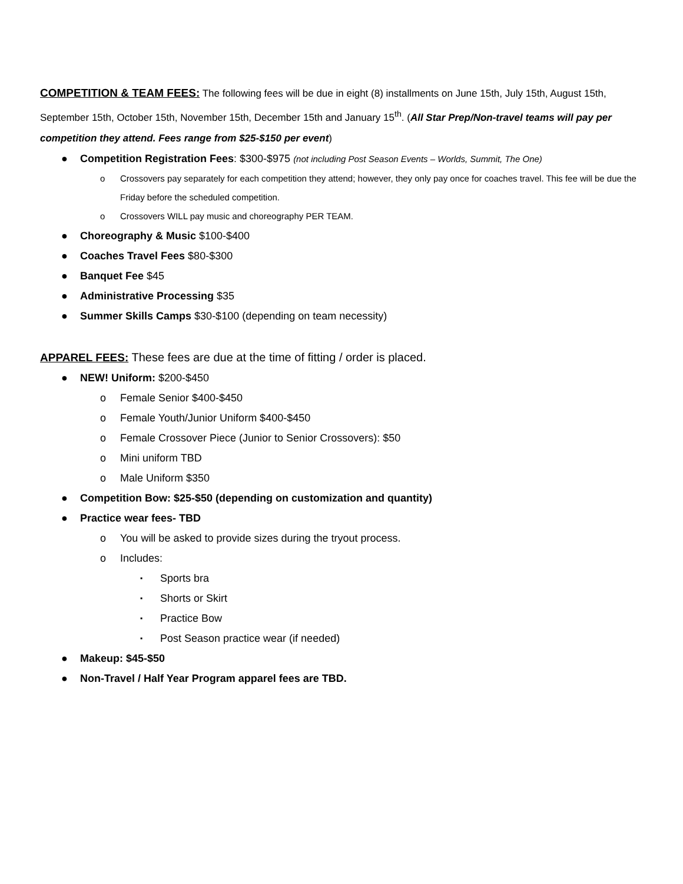COMPETITION & TEAM FEES: The following fees will be due in eight (8) installments on June 15th, July 15th, August 15th, September 15th, October 15th, November 15th, December 15th and January 15<sup>th</sup>. (All Star Prep/Non-travel teams will pay per competition they attend. Fees range from $25-$150 per event)
● Competition Registration Fees: $300-$975 (not including Post Season Events – Worlds, Summit, The One)
o Crossovers pay separately for each competition they attend; however, they only pay once for coaches travel. This fee will be due the Friday before the scheduled competition.
o Crossovers WILL pay music and choreography PER TEAM.
● Choreography & Music $100-$400
● Coaches Travel Fees $80-$300
● Banquet Fee $45
● Administrative Processing $35
● Summer Skills Camps $30-$100 (depending on team necessity)
APPAREL FEES: These fees are due at the time of fitting / order is placed.
● NEW! Uniform: $200-$450
o Female Senior $400-$450
o Female Youth/Junior Uniform $400-$450
o Female Crossover Piece (Junior to Senior Crossovers): $50
o Mini uniform TBD
o Male Uniform $350
● Competition Bow: $25-$50 (depending on customization and quantity)
● Practice wear fees- TBD
o You will be asked to provide sizes during the tryout process.
o Includes:
▪ Sports bra
▪ Shorts or Skirt
▪ Practice Bow
▪ Post Season practice wear (if needed)
● Makeup: $45-$50
● Non-Travel / Half Year Program apparel fees are TBD.